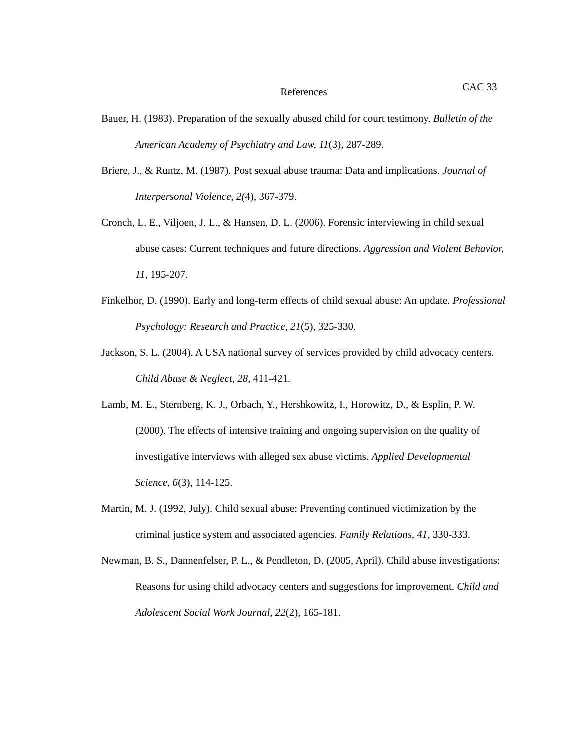CAC 33
References
Bauer, H. (1983). Preparation of the sexually abused child for court testimony. Bulletin of the American Academy of Psychiatry and Law, 11(3), 287-289.
Briere, J., & Runtz, M. (1987). Post sexual abuse trauma: Data and implications. Journal of Interpersonal Violence, 2(4), 367-379.
Cronch, L. E., Viljoen, J. L., & Hansen, D. L. (2006). Forensic interviewing in child sexual abuse cases: Current techniques and future directions. Aggression and Violent Behavior, 11, 195-207.
Finkelhor, D. (1990). Early and long-term effects of child sexual abuse: An update. Professional Psychology: Research and Practice, 21(5), 325-330.
Jackson, S. L. (2004). A USA national survey of services provided by child advocacy centers. Child Abuse & Neglect, 28, 411-421.
Lamb, M. E., Sternberg, K. J., Orbach, Y., Hershkowitz, I., Horowitz, D., & Esplin, P. W. (2000). The effects of intensive training and ongoing supervision on the quality of investigative interviews with alleged sex abuse victims. Applied Developmental Science, 6(3), 114-125.
Martin, M. J. (1992, July). Child sexual abuse: Preventing continued victimization by the criminal justice system and associated agencies. Family Relations, 41, 330-333.
Newman, B. S., Dannenfelser, P. L., & Pendleton, D. (2005, April). Child abuse investigations: Reasons for using child advocacy centers and suggestions for improvement. Child and Adolescent Social Work Journal, 22(2), 165-181.